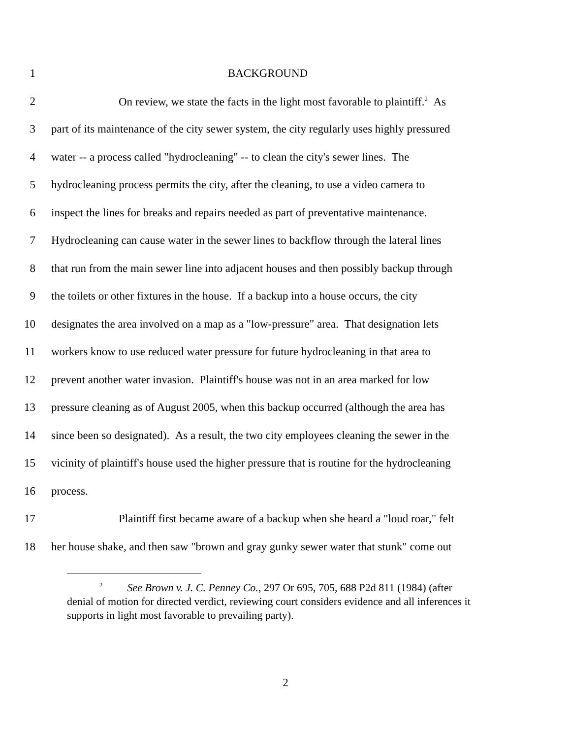1 BACKGROUND
2 On review, we state the facts in the light most favorable to plaintiff.<sup>2</sup> As
3 part of its maintenance of the city sewer system, the city regularly uses highly pressured
4 water -- a process called "hydrocleaning" -- to clean the city's sewer lines. The
5 hydrocleaning process permits the city, after the cleaning, to use a video camera to
6 inspect the lines for breaks and repairs needed as part of preventative maintenance.
7 Hydrocleaning can cause water in the sewer lines to backflow through the lateral lines
8 that run from the main sewer line into adjacent houses and then possibly backup through
9 the toilets or other fixtures in the house. If a backup into a house occurs, the city
10 designates the area involved on a map as a "low-pressure" area. That designation lets
11 workers know to use reduced water pressure for future hydrocleaning in that area to
12 prevent another water invasion. Plaintiff's house was not in an area marked for low
13 pressure cleaning as of August 2005, when this backup occurred (although the area has
14 since been so designated). As a result, the two city employees cleaning the sewer in the
15 vicinity of plaintiff's house used the higher pressure that is routine for the hydrocleaning
16 process.
17 Plaintiff first became aware of a backup when she heard a "loud roar," felt
18 her house shake, and then saw "brown and gray gunky sewer water that stunk" come out
<sup>2</sup> See Brown v. J. C. Penney Co., 297 Or 695, 705, 688 P2d 811 (1984) (after
denial of motion for directed verdict, reviewing court considers evidence and all inferences it supports in light most favorable to prevailing party).
2